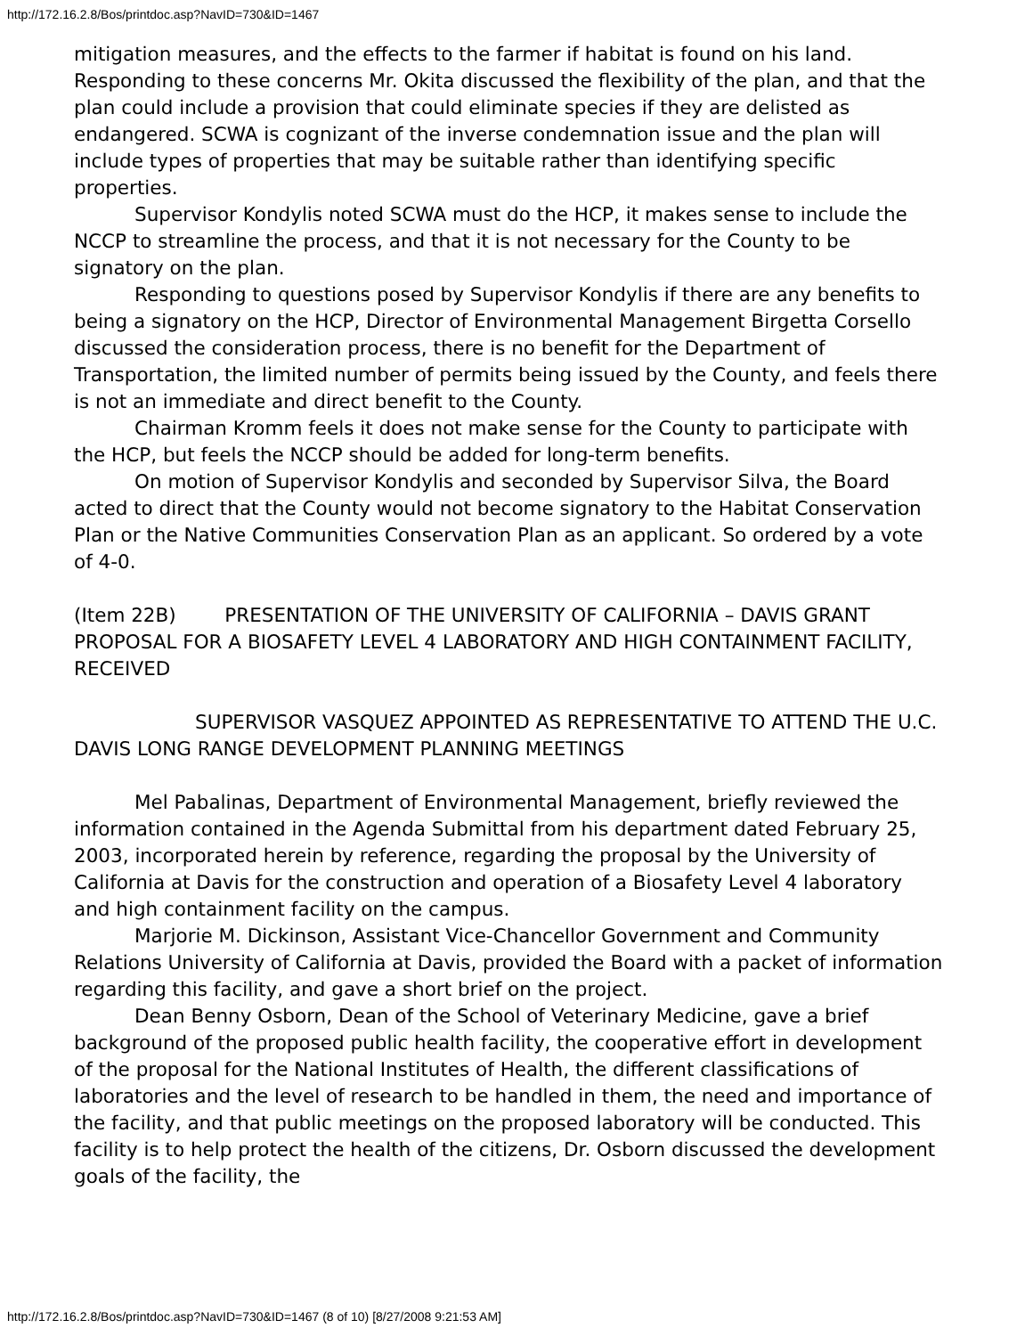http://172.16.2.8/Bos/printdoc.asp?NavID=730&ID=1467
mitigation measures, and the effects to the farmer if habitat is found on his land. Responding to these concerns Mr. Okita discussed the flexibility of the plan, and that the plan could include a provision that could eliminate species if they are delisted as endangered. SCWA is cognizant of the inverse condemnation issue and the plan will include types of properties that may be suitable rather than identifying specific properties.
Supervisor Kondylis noted SCWA must do the HCP, it makes sense to include the NCCP to streamline the process, and that it is not necessary for the County to be signatory on the plan.
Responding to questions posed by Supervisor Kondylis if there are any benefits to being a signatory on the HCP, Director of Environmental Management Birgetta Corsello discussed the consideration process, there is no benefit for the Department of Transportation, the limited number of permits being issued by the County, and feels there is not an immediate and direct benefit to the County.
Chairman Kromm feels it does not make sense for the County to participate with the HCP, but feels the NCCP should be added for long-term benefits.
On motion of Supervisor Kondylis and seconded by Supervisor Silva, the Board acted to direct that the County would not become signatory to the Habitat Conservation Plan or the Native Communities Conservation Plan as an applicant. So ordered by a vote of 4-0.
(Item 22B) PRESENTATION OF THE UNIVERSITY OF CALIFORNIA – DAVIS GRANT PROPOSAL FOR A BIOSAFETY LEVEL 4 LABORATORY AND HIGH CONTAINMENT FACILITY, RECEIVED
SUPERVISOR VASQUEZ APPOINTED AS REPRESENTATIVE TO ATTEND THE U.C. DAVIS LONG RANGE DEVELOPMENT PLANNING MEETINGS
Mel Pabalinas, Department of Environmental Management, briefly reviewed the information contained in the Agenda Submittal from his department dated February 25, 2003, incorporated herein by reference, regarding the proposal by the University of California at Davis for the construction and operation of a Biosafety Level 4 laboratory and high containment facility on the campus.
Marjorie M. Dickinson, Assistant Vice-Chancellor Government and Community Relations University of California at Davis, provided the Board with a packet of information regarding this facility, and gave a short brief on the project.
Dean Benny Osborn, Dean of the School of Veterinary Medicine, gave a brief background of the proposed public health facility, the cooperative effort in development of the proposal for the National Institutes of Health, the different classifications of laboratories and the level of research to be handled in them, the need and importance of the facility, and that public meetings on the proposed laboratory will be conducted. This facility is to help protect the health of the citizens, Dr. Osborn discussed the development goals of the facility, the
http://172.16.2.8/Bos/printdoc.asp?NavID=730&ID=1467 (8 of 10) [8/27/2008 9:21:53 AM]